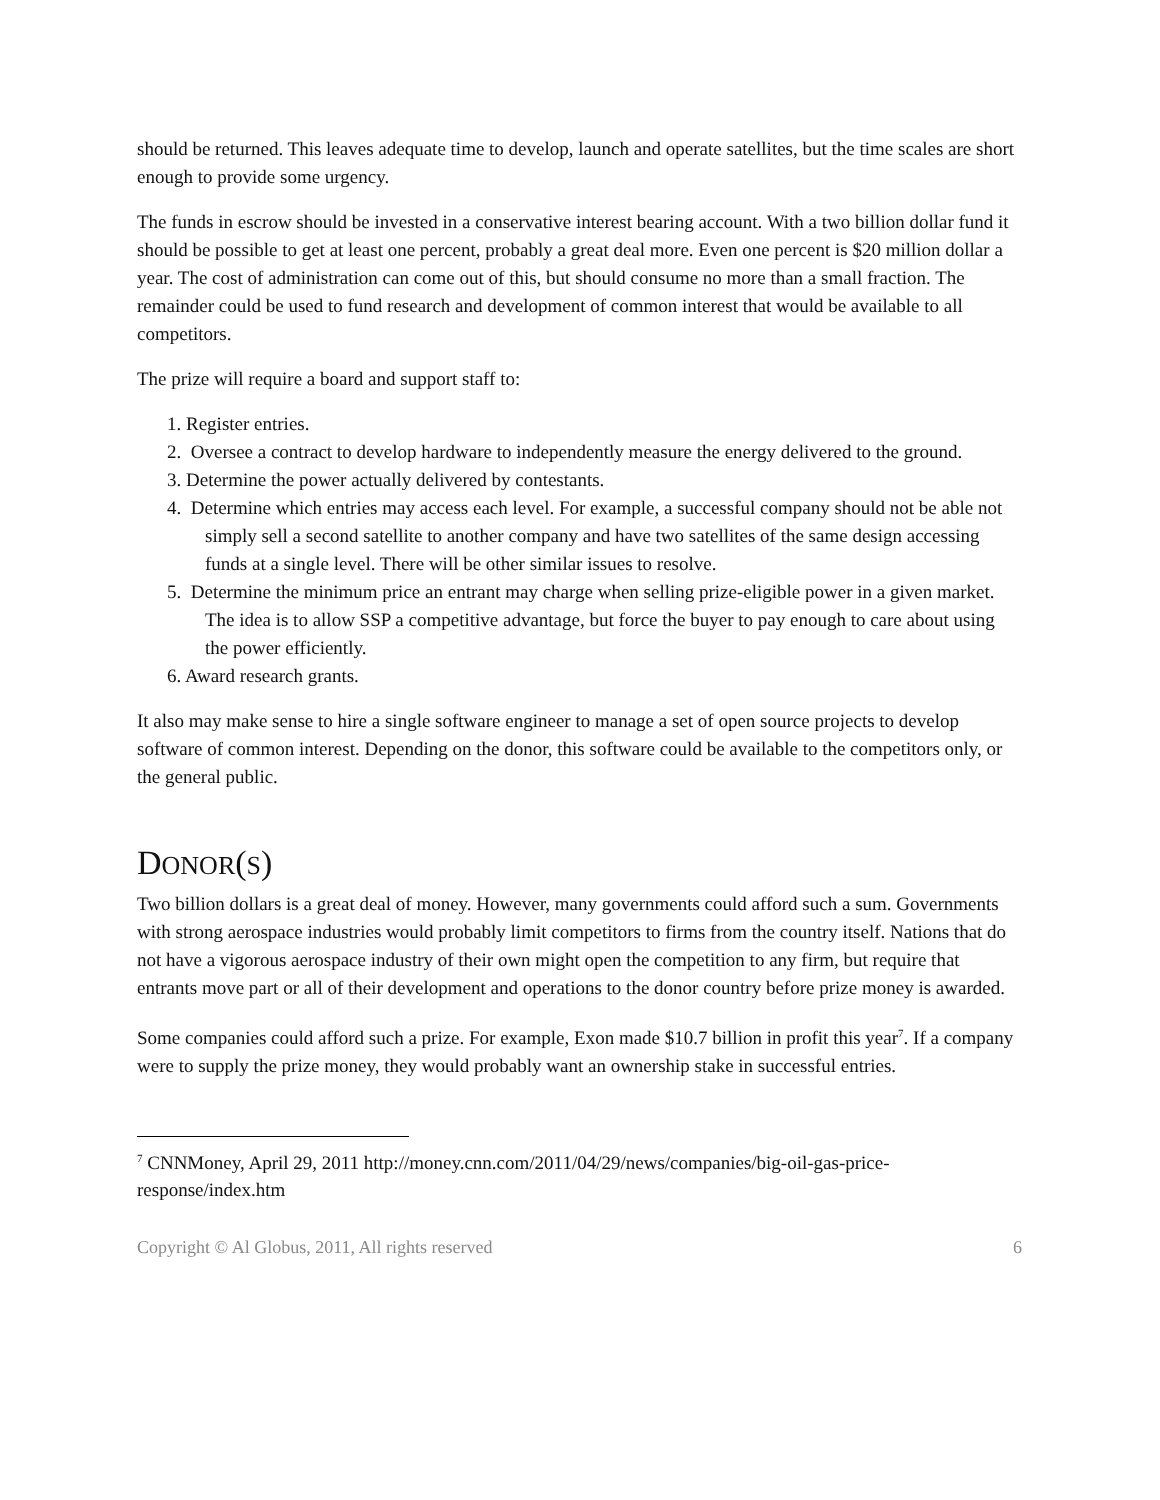should be returned. This leaves adequate time to develop, launch and operate satellites, but the time scales are short enough to provide some urgency.
The funds in escrow should be invested in a conservative interest bearing account. With a two billion dollar fund it should be possible to get at least one percent, probably a great deal more. Even one percent is $20 million dollar a year. The cost of administration can come out of this, but should consume no more than a small fraction. The remainder could be used to fund research and development of common interest that would be available to all competitors.
The prize will require a board and support staff to:
1. Register entries.
2. Oversee a contract to develop hardware to independently measure the energy delivered to the ground.
3. Determine the power actually delivered by contestants.
4. Determine which entries may access each level. For example, a successful company should not be able not simply sell a second satellite to another company and have two satellites of the same design accessing funds at a single level. There will be other similar issues to resolve.
5. Determine the minimum price an entrant may charge when selling prize-eligible power in a given market. The idea is to allow SSP a competitive advantage, but force the buyer to pay enough to care about using the power efficiently.
6. Award research grants.
It also may make sense to hire a single software engineer to manage a set of open source projects to develop software of common interest. Depending on the donor, this software could be available to the competitors only, or the general public.
DONOR(S)
Two billion dollars is a great deal of money. However, many governments could afford such a sum. Governments with strong aerospace industries would probably limit competitors to firms from the country itself. Nations that do not have a vigorous aerospace industry of their own might open the competition to any firm, but require that entrants move part or all of their development and operations to the donor country before prize money is awarded.
Some companies could afford such a prize. For example, Exon made $10.7 billion in profit this year<sup>7</sup>. If a company were to supply the prize money, they would probably want an ownership stake in successful entries.
<sup>7</sup> CNNMoney, April 29, 2011 http://money.cnn.com/2011/04/29/news/companies/big-oil-gas-price-response/index.htm
Copyright © Al Globus, 2011, All rights reserved 6